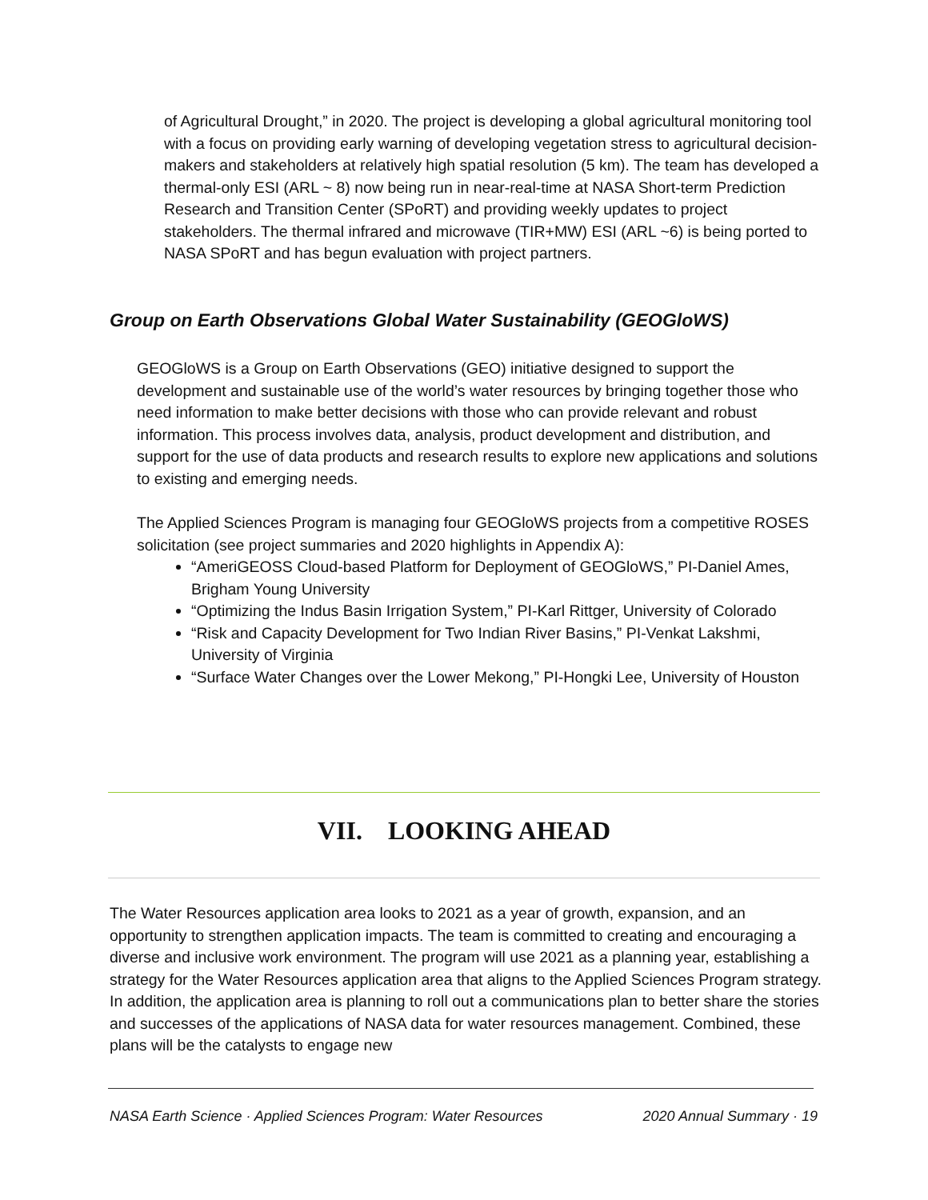of Agricultural Drought,” in 2020. The project is developing a global agricultural monitoring tool with a focus on providing early warning of developing vegetation stress to agricultural decision-makers and stakeholders at relatively high spatial resolution (5 km). The team has developed a thermal-only ESI (ARL ~ 8) now being run in near-real-time at NASA Short-term Prediction Research and Transition Center (SPoRT) and providing weekly updates to project stakeholders. The thermal infrared and microwave (TIR+MW) ESI (ARL ~6) is being ported to NASA SPoRT and has begun evaluation with project partners.
Group on Earth Observations Global Water Sustainability (GEOGloWS)
GEOGloWS is a Group on Earth Observations (GEO) initiative designed to support the development and sustainable use of the world’s water resources by bringing together those who need information to make better decisions with those who can provide relevant and robust information. This process involves data, analysis, product development and distribution, and support for the use of data products and research results to explore new applications and solutions to existing and emerging needs.
The Applied Sciences Program is managing four GEOGloWS projects from a competitive ROSES solicitation (see project summaries and 2020 highlights in Appendix A):
“AmeriGEOSS Cloud-based Platform for Deployment of GEOGloWS,” PI-Daniel Ames, Brigham Young University
“Optimizing the Indus Basin Irrigation System,” PI-Karl Rittger, University of Colorado
“Risk and Capacity Development for Two Indian River Basins,” PI-Venkat Lakshmi, University of Virginia
“Surface Water Changes over the Lower Mekong,” PI-Hongki Lee, University of Houston
VII. LOOKING AHEAD
The Water Resources application area looks to 2021 as a year of growth, expansion, and an opportunity to strengthen application impacts. The team is committed to creating and encouraging a diverse and inclusive work environment. The program will use 2021 as a planning year, establishing a strategy for the Water Resources application area that aligns to the Applied Sciences Program strategy. In addition, the application area is planning to roll out a communications plan to better share the stories and successes of the applications of NASA data for water resources management. Combined, these plans will be the catalysts to engage new
NASA Earth Science · Applied Sciences Program: Water Resources 2020 Annual Summary · 19